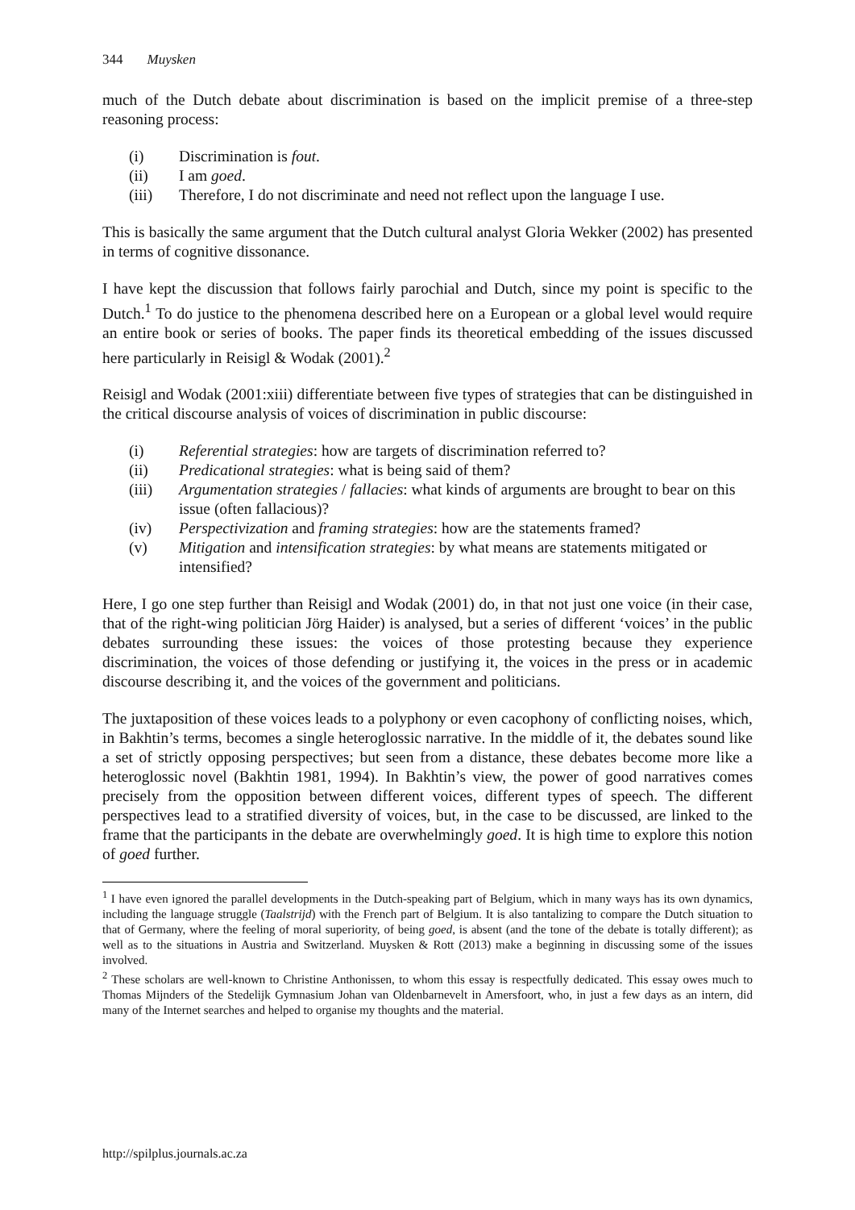344 Muysken
much of the Dutch debate about discrimination is based on the implicit premise of a three-step reasoning process:
(i) Discrimination is fout.
(ii) I am goed.
(iii) Therefore, I do not discriminate and need not reflect upon the language I use.
This is basically the same argument that the Dutch cultural analyst Gloria Wekker (2002) has presented in terms of cognitive dissonance.
I have kept the discussion that follows fairly parochial and Dutch, since my point is specific to the Dutch.<sup>1</sup> To do justice to the phenomena described here on a European or a global level would require an entire book or series of books. The paper finds its theoretical embedding of the issues discussed here particularly in Reisigl & Wodak (2001).<sup>2</sup>
Reisigl and Wodak (2001:xiii) differentiate between five types of strategies that can be distinguished in the critical discourse analysis of voices of discrimination in public discourse:
(i) Referential strategies: how are targets of discrimination referred to?
(ii) Predicational strategies: what is being said of them?
(iii) Argumentation strategies / fallacies: what kinds of arguments are brought to bear on this issue (often fallacious)?
(iv) Perspectivization and framing strategies: how are the statements framed?
(v) Mitigation and intensification strategies: by what means are statements mitigated or intensified?
Here, I go one step further than Reisigl and Wodak (2001) do, in that not just one voice (in their case, that of the right-wing politician Jörg Haider) is analysed, but a series of different ‘voices’ in the public debates surrounding these issues: the voices of those protesting because they experience discrimination, the voices of those defending or justifying it, the voices in the press or in academic discourse describing it, and the voices of the government and politicians.
The juxtaposition of these voices leads to a polyphony or even cacophony of conflicting noises, which, in Bakhtin’s terms, becomes a single heteroglossic narrative. In the middle of it, the debates sound like a set of strictly opposing perspectives; but seen from a distance, these debates become more like a heteroglossic novel (Bakhtin 1981, 1994). In Bakhtin’s view, the power of good narratives comes precisely from the opposition between different voices, different types of speech. The different perspectives lead to a stratified diversity of voices, but, in the case to be discussed, are linked to the frame that the participants in the debate are overwhelmingly goed. It is high time to explore this notion of goed further.
<sup>1</sup> I have even ignored the parallel developments in the Dutch-speaking part of Belgium, which in many ways has its own dynamics, including the language struggle (Taalstrijd) with the French part of Belgium. It is also tantalizing to compare the Dutch situation to that of Germany, where the feeling of moral superiority, of being goed, is absent (and the tone of the debate is totally different); as well as to the situations in Austria and Switzerland. Muysken & Rott (2013) make a beginning in discussing some of the issues involved.
<sup>2</sup> These scholars are well-known to Christine Anthonissen, to whom this essay is respectfully dedicated. This essay owes much to Thomas Mijnders of the Stedelijk Gymnasium Johan van Oldenbarnevelt in Amersfoort, who, in just a few days as an intern, did many of the Internet searches and helped to organise my thoughts and the material.
http://spilplus.journals.ac.za